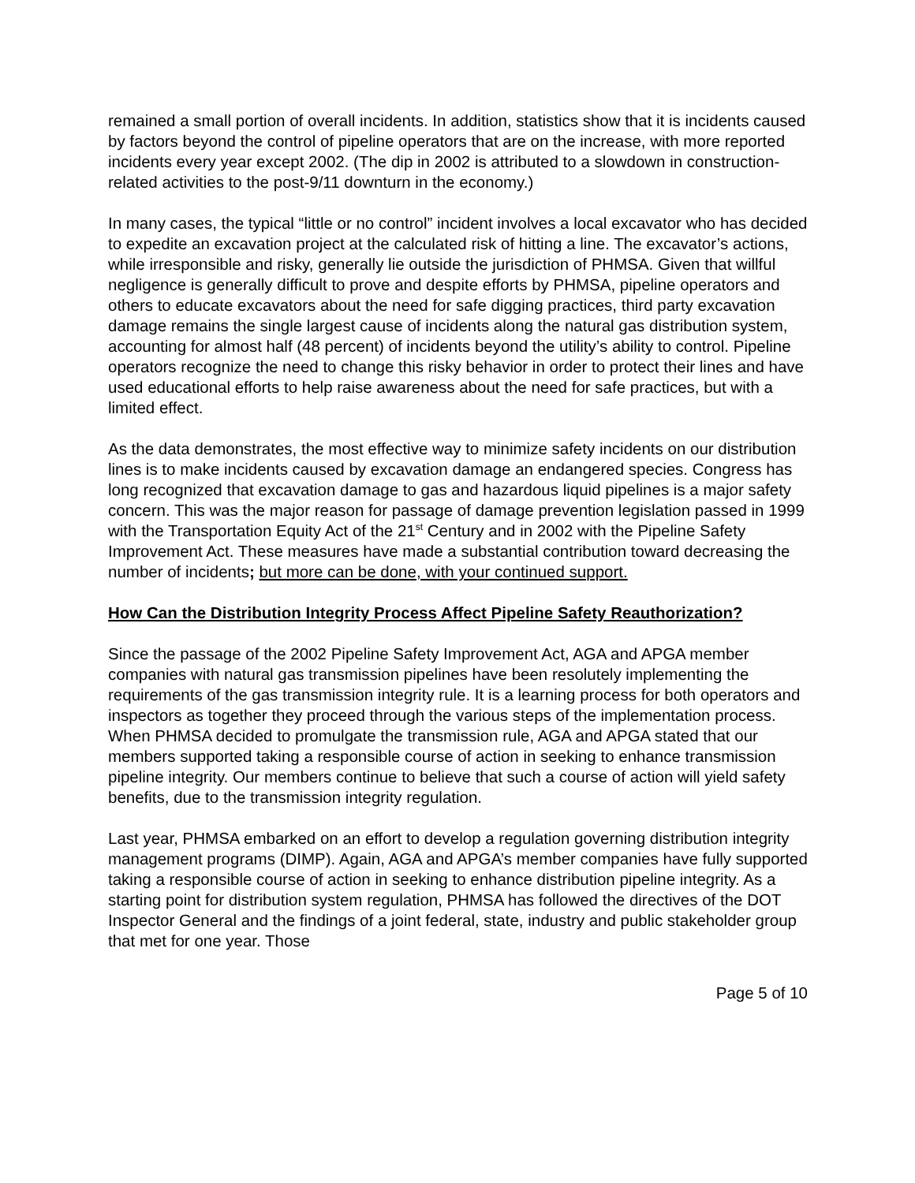remained a small portion of overall incidents. In addition, statistics show that it is incidents caused by factors beyond the control of pipeline operators that are on the increase, with more reported incidents every year except 2002. (The dip in 2002 is attributed to a slowdown in construction-related activities to the post-9/11 downturn in the economy.)
In many cases, the typical “little or no control” incident involves a local excavator who has decided to expedite an excavation project at the calculated risk of hitting a line. The excavator’s actions, while irresponsible and risky, generally lie outside the jurisdiction of PHMSA. Given that willful negligence is generally difficult to prove and despite efforts by PHMSA, pipeline operators and others to educate excavators about the need for safe digging practices, third party excavation damage remains the single largest cause of incidents along the natural gas distribution system, accounting for almost half (48 percent) of incidents beyond the utility’s ability to control. Pipeline operators recognize the need to change this risky behavior in order to protect their lines and have used educational efforts to help raise awareness about the need for safe practices, but with a limited effect.
As the data demonstrates, the most effective way to minimize safety incidents on our distribution lines is to make incidents caused by excavation damage an endangered species. Congress has long recognized that excavation damage to gas and hazardous liquid pipelines is a major safety concern. This was the major reason for passage of damage prevention legislation passed in 1999 with the Transportation Equity Act of the 21<sup>st</sup> Century and in 2002 with the Pipeline Safety Improvement Act. These measures have made a substantial contribution toward decreasing the number of incidents; but more can be done, with your continued support.
How Can the Distribution Integrity Process Affect Pipeline Safety Reauthorization?
Since the passage of the 2002 Pipeline Safety Improvement Act, AGA and APGA member companies with natural gas transmission pipelines have been resolutely implementing the requirements of the gas transmission integrity rule. It is a learning process for both operators and inspectors as together they proceed through the various steps of the implementation process. When PHMSA decided to promulgate the transmission rule, AGA and APGA stated that our members supported taking a responsible course of action in seeking to enhance transmission pipeline integrity. Our members continue to believe that such a course of action will yield safety benefits, due to the transmission integrity regulation.
Last year, PHMSA embarked on an effort to develop a regulation governing distribution integrity management programs (DIMP). Again, AGA and APGA’s member companies have fully supported taking a responsible course of action in seeking to enhance distribution pipeline integrity. As a starting point for distribution system regulation, PHMSA has followed the directives of the DOT Inspector General and the findings of a joint federal, state, industry and public stakeholder group that met for one year. Those
Page 5 of 10